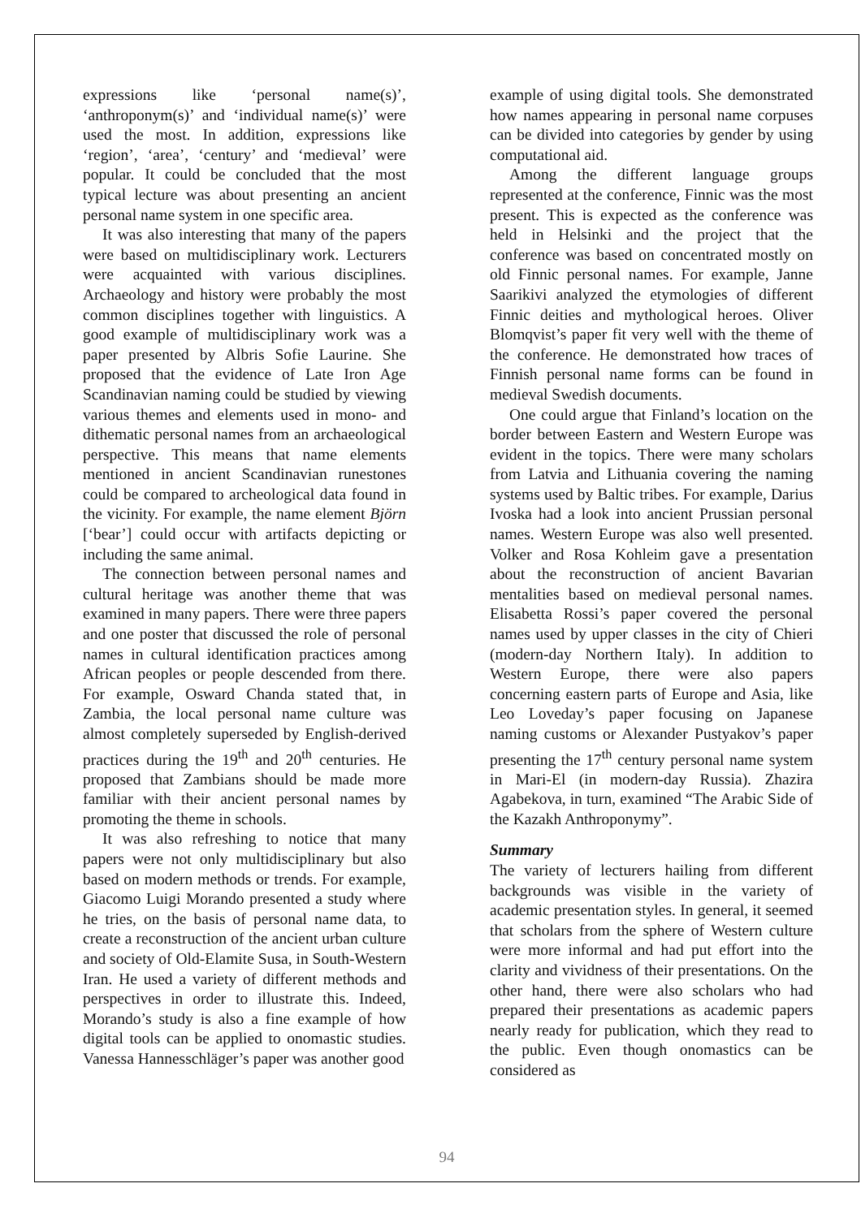expressions like ‘personal name(s)’, ‘anthroponym(s)’ and ‘individual name(s)’ were used the most. In addition, expressions like ‘region’, ‘area’, ‘century’ and ‘medieval’ were popular. It could be concluded that the most typical lecture was about presenting an ancient personal name system in one specific area.
It was also interesting that many of the papers were based on multidisciplinary work. Lecturers were acquainted with various disciplines. Archaeology and history were probably the most common disciplines together with linguistics. A good example of multidisciplinary work was a paper presented by Albris Sofie Laurine. She proposed that the evidence of Late Iron Age Scandinavian naming could be studied by viewing various themes and elements used in mono- and dithematic personal names from an archaeological perspective. This means that name elements mentioned in ancient Scandinavian runestones could be compared to archeological data found in the vicinity. For example, the name element Björn [‘bear’] could occur with artifacts depicting or including the same animal.
The connection between personal names and cultural heritage was another theme that was examined in many papers. There were three papers and one poster that discussed the role of personal names in cultural identification practices among African peoples or people descended from there. For example, Osward Chanda stated that, in Zambia, the local personal name culture was almost completely superseded by English-derived practices during the 19<sup>th</sup> and 20<sup>th</sup> centuries. He proposed that Zambians should be made more familiar with their ancient personal names by promoting the theme in schools.
It was also refreshing to notice that many papers were not only multidisciplinary but also based on modern methods or trends. For example, Giacomo Luigi Morando presented a study where he tries, on the basis of personal name data, to create a reconstruction of the ancient urban culture and society of Old-Elamite Susa, in South-Western Iran. He used a variety of different methods and perspectives in order to illustrate this. Indeed, Morando’s study is also a fine example of how digital tools can be applied to onomastic studies. Vanessa Hannesschläger’s paper was another good
example of using digital tools. She demonstrated how names appearing in personal name corpuses can be divided into categories by gender by using computational aid.
Among the different language groups represented at the conference, Finnic was the most present. This is expected as the conference was held in Helsinki and the project that the conference was based on concentrated mostly on old Finnic personal names. For example, Janne Saarikivi analyzed the etymologies of different Finnic deities and mythological heroes. Oliver Blomqvist’s paper fit very well with the theme of the conference. He demonstrated how traces of Finnish personal name forms can be found in medieval Swedish documents.
One could argue that Finland’s location on the border between Eastern and Western Europe was evident in the topics. There were many scholars from Latvia and Lithuania covering the naming systems used by Baltic tribes. For example, Darius Ivoska had a look into ancient Prussian personal names. Western Europe was also well presented. Volker and Rosa Kohleim gave a presentation about the reconstruction of ancient Bavarian mentalities based on medieval personal names. Elisabetta Rossi’s paper covered the personal names used by upper classes in the city of Chieri (modern-day Northern Italy). In addition to Western Europe, there were also papers concerning eastern parts of Europe and Asia, like Leo Loveday’s paper focusing on Japanese naming customs or Alexander Pustyakov’s paper presenting the 17<sup>th</sup> century personal name system in Mari-El (in modern-day Russia). Zhazira Agabekova, in turn, examined “The Arabic Side of the Kazakh Anthroponymy”.
Summary
The variety of lecturers hailing from different backgrounds was visible in the variety of academic presentation styles. In general, it seemed that scholars from the sphere of Western culture were more informal and had put effort into the clarity and vividness of their presentations. On the other hand, there were also scholars who had prepared their presentations as academic papers nearly ready for publication, which they read to the public. Even though onomastics can be considered as
94